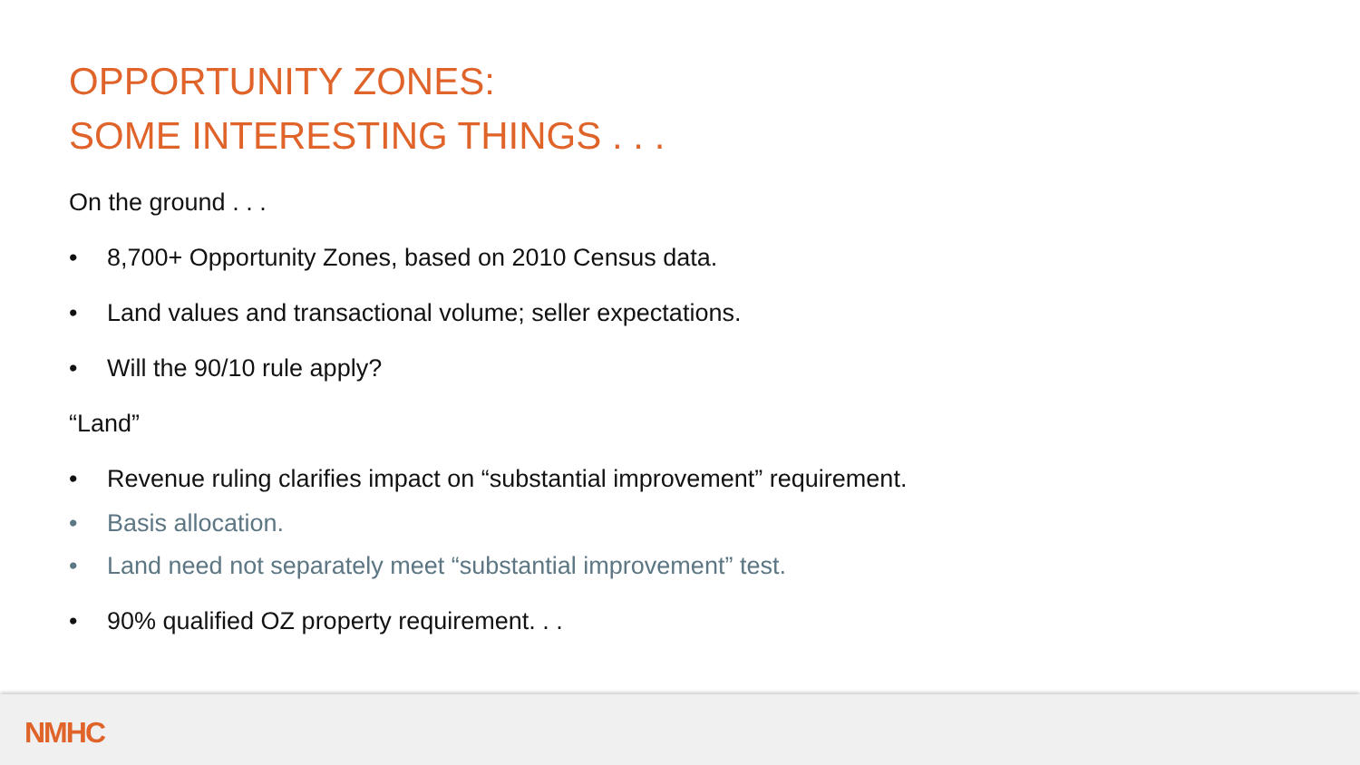OPPORTUNITY ZONES:
SOME INTERESTING THINGS . . .
On the ground . . .
• 8,700+ Opportunity Zones, based on 2010 Census data.
• Land values and transactional volume; seller expectations.
• Will the 90/10 rule apply?
“Land”
• Revenue ruling clarifies impact on “substantial improvement” requirement.
• Basis allocation.
• Land need not separately meet “substantial improvement” test.
• 90% qualified OZ property requirement. . .
NMHC